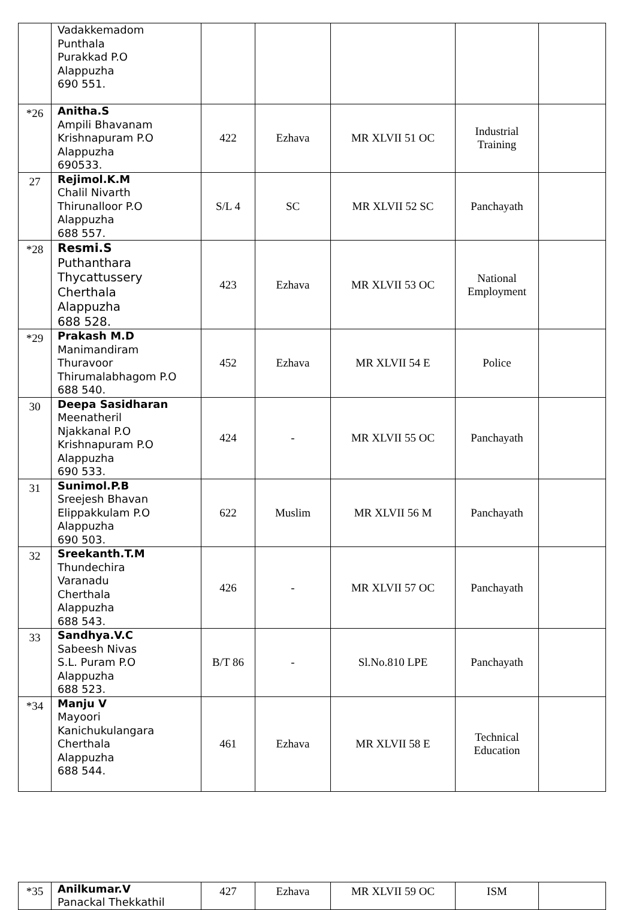| | Vadakkemadom Punthala Purakkad P.O Alappuzha 690 551. | | | | | |
| *26 | Anitha.S Ampili Bhavanam Krishnapuram P.O Alappuzha 690533. | 422 | Ezhava | MR XLVII 51 OC | Industrial Training | |
| 27 | Rejimol.K.M Chalil Nivarth Thirunalloor P.O Alappuzha 688 557. | S/L 4 | SC | MR XLVII 52 SC | Panchayath | |
| *28 | Resmi.S Puthanthara Thycattussery Cherthala Alappuzha 688 528. | 423 | Ezhava | MR XLVII 53 OC | National Employment | |
| *29 | Prakash M.D Manimandiram Thuravoor Thirumalabhagom P.O 688 540. | 452 | Ezhava | MR XLVII 54 E | Police | |
| 30 | Deepa Sasidharan Meenatheril Njakkanal P.O Krishnapuram P.O Alappuzha 690 533. | 424 | - | MR XLVII 55 OC | Panchayath | |
| 31 | Sunimol.P.B Sreejesh Bhavan Elippakkulam P.O Alappuzha 690 503. | 622 | Muslim | MR XLVII 56 M | Panchayath | |
| 32 | Sreekanth.T.M Thundechira Varanadu Cherthala Alappuzha 688 543. | 426 | - | MR XLVII 57 OC | Panchayath | |
| 33 | Sandhya.V.C Sabeesh Nivas S.L. Puram P.O Alappuzha 688 523. | B/T 86 | - | Sl.No.810 LPE | Panchayath | |
| *34 | Manju V Mayoori Kanichukulangara Cherthala Alappuzha 688 544. | 461 | Ezhava | MR XLVII 58 E | Technical Education | |
| *35 | Anilkumar.V Panackal Thekkathil | 427 | Ezhava | MR XLVII 59 OC | ISM | |